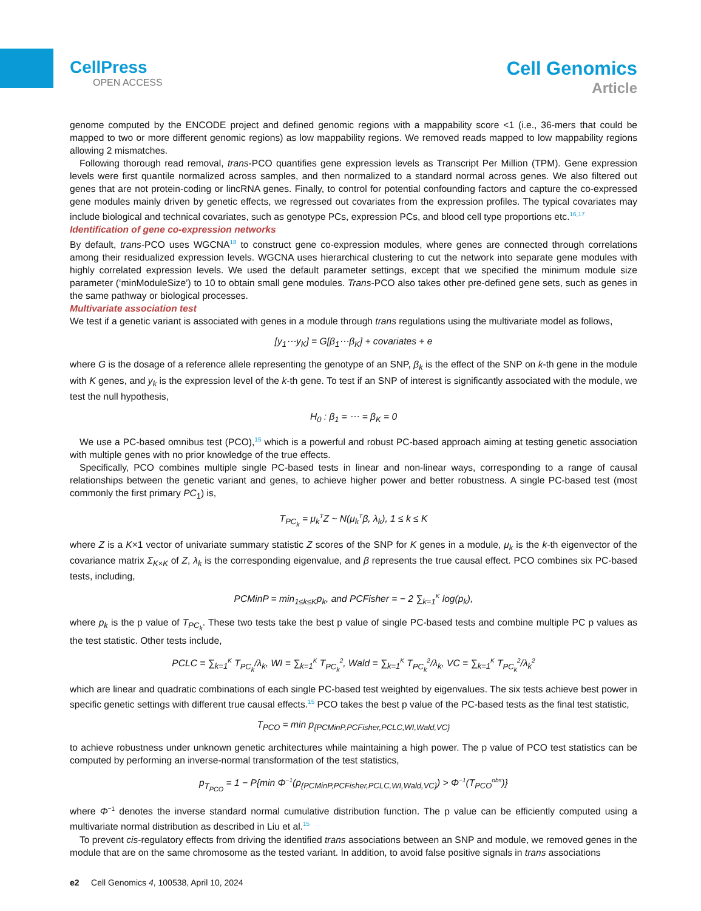CellPress
OPEN ACCESS
Cell Genomics
Article
genome computed by the ENCODE project and defined genomic regions with a mappability score <1 (i.e., 36-mers that could be mapped to two or more different genomic regions) as low mappability regions. We removed reads mapped to low mappability regions allowing 2 mismatches.
Following thorough read removal, trans-PCO quantifies gene expression levels as Transcript Per Million (TPM). Gene expression levels were first quantile normalized across samples, and then normalized to a standard normal across genes. We also filtered out genes that are not protein-coding or lincRNA genes. Finally, to control for potential confounding factors and capture the co-expressed gene modules mainly driven by genetic effects, we regressed out covariates from the expression profiles. The typical covariates may include biological and technical covariates, such as genotype PCs, expression PCs, and blood cell type proportions etc.<sup>16,17</sup>
Identification of gene co-expression networks
By default, trans-PCO uses WGCNA<sup>18</sup> to construct gene co-expression modules, where genes are connected through correlations among their residualized expression levels. WGCNA uses hierarchical clustering to cut the network into separate gene modules with highly correlated expression levels. We used the default parameter settings, except that we specified the minimum module size parameter (‘minModuleSize’) to 10 to obtain small gene modules. Trans-PCO also takes other pre-defined gene sets, such as genes in the same pathway or biological processes.
Multivariate association test
We test if a genetic variant is associated with genes in a module through trans regulations using the multivariate model as follows,
[y<sub>1</sub>⋯y<sub>K</sub>] = G[β<sub>1</sub>⋯β<sub>K</sub>] + covariates + e
where G is the dosage of a reference allele representing the genotype of an SNP, β<sub>k</sub> is the effect of the SNP on k-th gene in the module with K genes, and y<sub>k</sub> is the expression level of the k-th gene. To test if an SNP of interest is significantly associated with the module, we test the null hypothesis,
H<sub>0</sub> : β<sub>1</sub> = ⋯ = β<sub>K</sub> = 0
We use a PC-based omnibus test (PCO),<sup>15</sup> which is a powerful and robust PC-based approach aiming at testing genetic association with multiple genes with no prior knowledge of the true effects.
Specifically, PCO combines multiple single PC-based tests in linear and non-linear ways, corresponding to a range of causal relationships between the genetic variant and genes, to achieve higher power and better robustness. A single PC-based test (most commonly the first primary PC<sub>1</sub>) is,
T<sub>PC<sub>k</sub></sub> = μ<sub>k</sub><sup>T</sup>Z ~ N(μ<sub>k</sub><sup>T</sup>β, λ<sub>k</sub>), 1 ≤ k ≤ K
where Z is a K×1 vector of univariate summary statistic Z scores of the SNP for K genes in a module, μ<sub>k</sub> is the k-th eigenvector of the covariance matrix Σ<sub>K×K</sub> of Z, λ<sub>k</sub> is the corresponding eigenvalue, and β represents the true causal effect. PCO combines six PC-based tests, including,
PCMinP = min<sub>1≤k≤K</sub>p<sub>k</sub>, and PCFisher = − 2 ∑<sub>k=1</sub><sup>K</sup> log(p<sub>k</sub>),
where p<sub>k</sub> is the p value of T<sub>PC<sub>k</sub></sub>. These two tests take the best p value of single PC-based tests and combine multiple PC p values as the test statistic. Other tests include,
PCLC = ∑<sub>k=1</sub><sup>K</sup> T<sub>PC<sub>k</sub></sub>/λ<sub>k</sub>, WI = ∑<sub>k=1</sub><sup>K</sup> T<sub>PC<sub>k</sub></sub><sup>2</sup>, Wald = ∑<sub>k=1</sub><sup>K</sup> T<sub>PC<sub>k</sub></sub><sup>2</sup>/λ<sub>k</sub>, VC = ∑<sub>k=1</sub><sup>K</sup> T<sub>PC<sub>k</sub></sub><sup>2</sup>/λ<sub>k</sub><sup>2</sup>
which are linear and quadratic combinations of each single PC-based test weighted by eigenvalues. The six tests achieve best power in specific genetic settings with different true causal effects.<sup>15</sup> PCO takes the best p value of the PC-based tests as the final test statistic,
T<sub>PCO</sub> = min p<sub>{PCMinP,PCFisher,PCLC,WI,Wald,VC}</sub>
to achieve robustness under unknown genetic architectures while maintaining a high power. The p value of PCO test statistics can be computed by performing an inverse-normal transformation of the test statistics,
p<sub>T<sub>PCO</sub></sub> = 1 − P{min Φ<sup>−1</sup>(p<sub>{PCMinP,PCFisher,PCLC,WI,Wald,VC}</sub>) > Φ<sup>−1</sup>(T<sub>PCO</sub><sup>obs</sup>)}
where Φ<sup>−1</sup> denotes the inverse standard normal cumulative distribution function. The p value can be efficiently computed using a multivariate normal distribution as described in Liu et al.<sup>15</sup>
To prevent cis-regulatory effects from driving the identified trans associations between an SNP and module, we removed genes in the module that are on the same chromosome as the tested variant. In addition, to avoid false positive signals in trans associations
e2 Cell Genomics 4, 100538, April 10, 2024